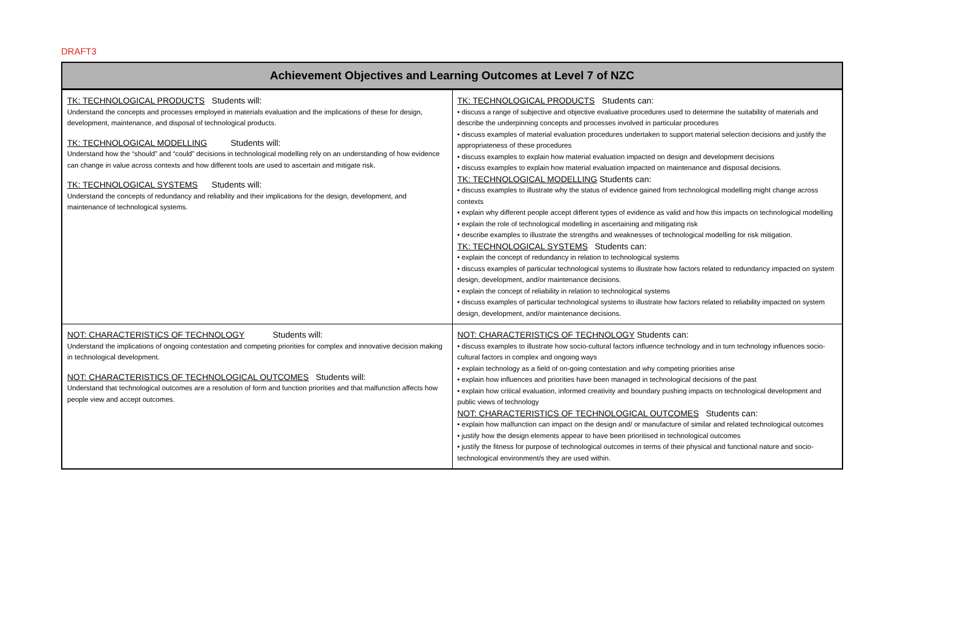DRAFT3
| Achievement Objectives and Learning Outcomes at Level 7 of NZC | |
| --- | --- |
| TK: TECHNOLOGICAL PRODUCTS Students will: Understand the concepts and processes employed in materials evaluation and the implications of these for design, development, maintenance, and disposal of technological products. TK: TECHNOLOGICAL MODELLING Students will: Understand how the “should” and “could” decisions in technological modelling rely on an understanding of how evidence can change in value across contexts and how different tools are used to ascertain and mitigate risk. TK: TECHNOLOGICAL SYSTEMS Students will: Understand the concepts of redundancy and reliability and their implications for the design, development, and maintenance of technological systems. | TK: TECHNOLOGICAL PRODUCTS Students can: • discuss a range of subjective and objective evaluative procedures used to determine the suitability of materials and describe the underpinning concepts and processes involved in particular procedures • discuss examples of material evaluation procedures undertaken to support material selection decisions and justify the appropriateness of these procedures • discuss examples to explain how material evaluation impacted on design and development decisions • discuss examples to explain how material evaluation impacted on maintenance and disposal decisions. TK: TECHNOLOGICAL MODELLING Students can: • discuss examples to illustrate why the status of evidence gained from technological modelling might change across contexts • explain why different people accept different types of evidence as valid and how this impacts on technological modelling • explain the role of technological modelling in ascertaining and mitigating risk • describe examples to illustrate the strengths and weaknesses of technological modelling for risk mitigation. TK: TECHNOLOGICAL SYSTEMS Students can: • explain the concept of redundancy in relation to technological systems • discuss examples of particular technological systems to illustrate how factors related to redundancy impacted on system design, development, and/or maintenance decisions. • explain the concept of reliability in relation to technological systems • discuss examples of particular technological systems to illustrate how factors related to reliability impacted on system design, development, and/or maintenance decisions. |
| NOT: CHARACTERISTICS OF TECHNOLOGY Students will: Understand the implications of ongoing contestation and competing priorities for complex and innovative decision making in technological development. NOT: CHARACTERISTICS OF TECHNOLOGICAL OUTCOMES Students will: Understand that technological outcomes are a resolution of form and function priorities and that malfunction affects how people view and accept outcomes. | NOT: CHARACTERISTICS OF TECHNOLOGY Students can: • discuss examples to illustrate how socio-cultural factors influence technology and in turn technology influences socio-cultural factors in complex and ongoing ways • explain technology as a field of on-going contestation and why competing priorities arise • explain how influences and priorities have been managed in technological decisions of the past • explain how critical evaluation, informed creativity and boundary pushing impacts on technological development and public views of technology NOT: CHARACTERISTICS OF TECHNOLOGICAL OUTCOMES Students can: • explain how malfunction can impact on the design and/ or manufacture of similar and related technological outcomes • justify how the design elements appear to have been prioritised in technological outcomes • justify the fitness for purpose of technological outcomes in terms of their physical and functional nature and socio-technological environment/s they are used within. |